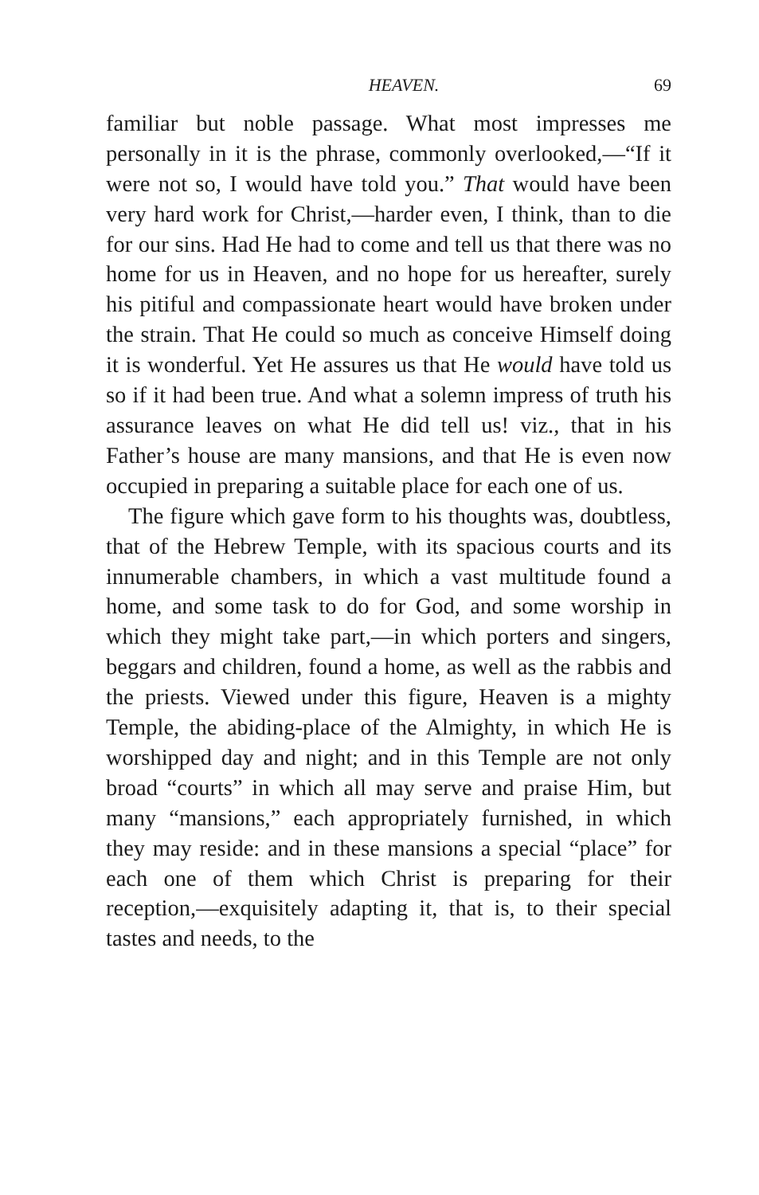HEAVEN. 69
familiar but noble passage. What most impresses me personally in it is the phrase, commonly overlooked,—“If it were not so, I would have told you.” That would have been very hard work for Christ,—harder even, I think, than to die for our sins. Had He had to come and tell us that there was no home for us in Heaven, and no hope for us hereafter, surely his pitiful and compassionate heart would have broken under the strain. That He could so much as conceive Himself doing it is wonderful. Yet He assures us that He would have told us so if it had been true. And what a solemn impress of truth his assurance leaves on what He did tell us! viz., that in his Father’s house are many mansions, and that He is even now occupied in preparing a suitable place for each one of us.
The figure which gave form to his thoughts was, doubtless, that of the Hebrew Temple, with its spacious courts and its innumerable chambers, in which a vast multitude found a home, and some task to do for God, and some worship in which they might take part,—in which porters and singers, beggars and children, found a home, as well as the rabbis and the priests. Viewed under this figure, Heaven is a mighty Temple, the abiding-place of the Almighty, in which He is worshipped day and night; and in this Temple are not only broad “courts” in which all may serve and praise Him, but many “mansions,” each appropriately furnished, in which they may reside: and in these mansions a special “place” for each one of them which Christ is preparing for their reception,—exquisitely adapting it, that is, to their special tastes and needs, to the